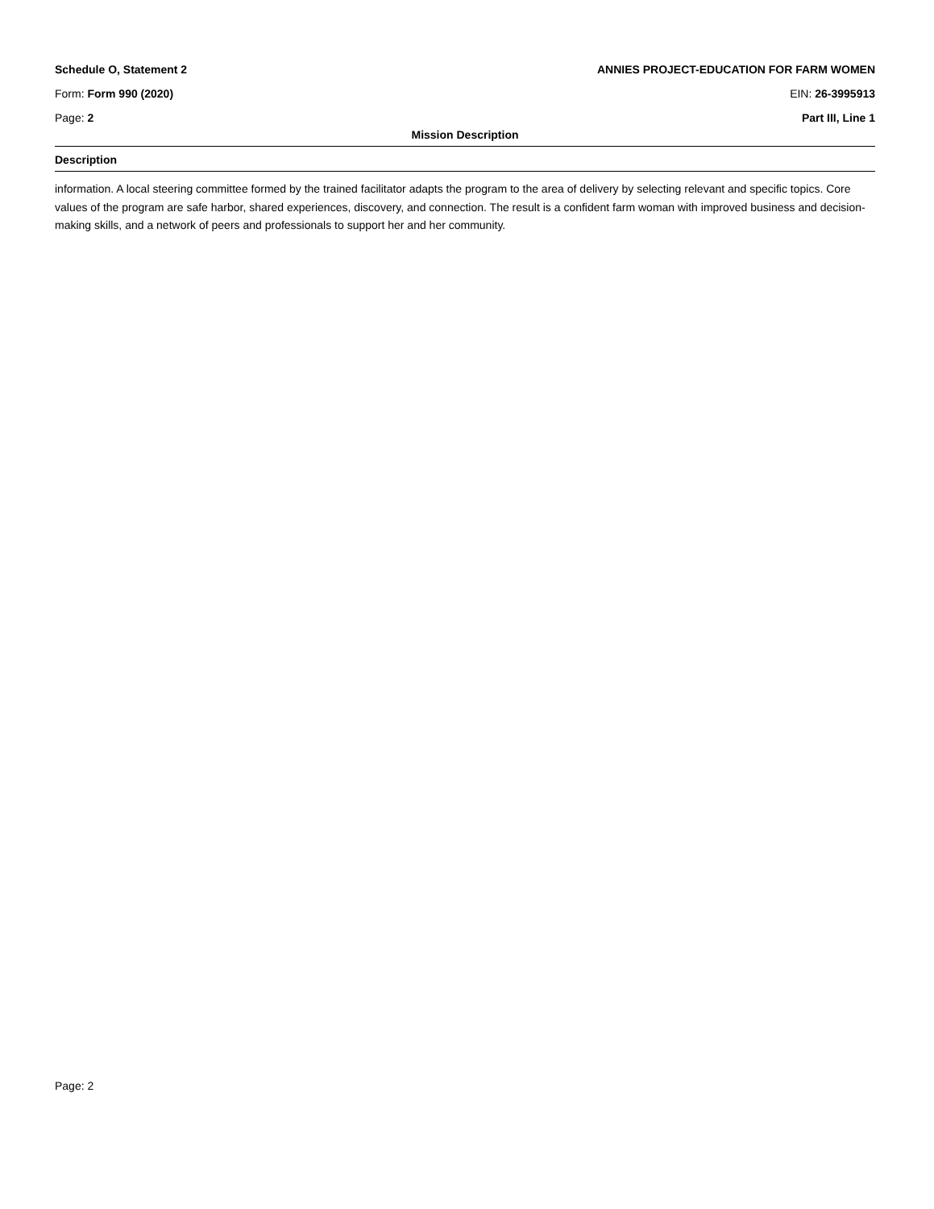Schedule O, Statement 2 ANNIES PROJECT-EDUCATION FOR FARM WOMEN
Form: Form 990 (2020) EIN: 26-3995913
Page: 2 Part III, Line 1
Mission Description
Description
information. A local steering committee formed by the trained facilitator adapts the program to the area of delivery by selecting relevant and specific topics. Core values of the program are safe harbor, shared experiences, discovery, and connection. The result is a confident farm woman with improved business and decision-making skills, and a network of peers and professionals to support her and her community.
Page: 2